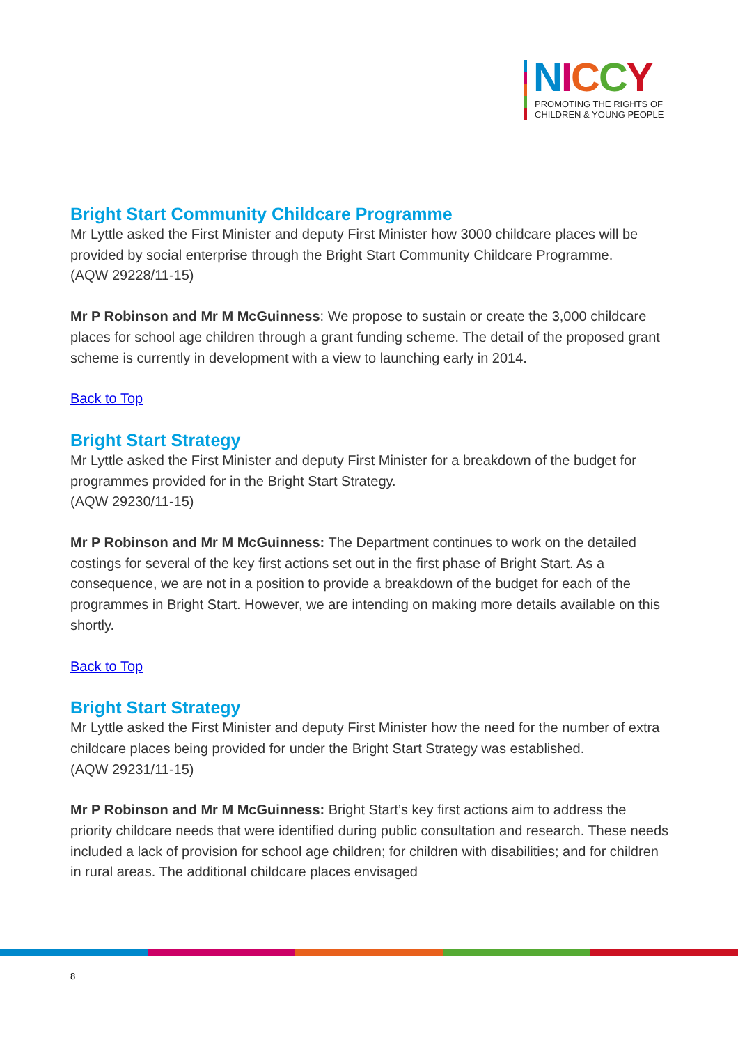NICCY
PROMOTING THE RIGHTS OF
CHILDREN & YOUNG PEOPLE
Bright Start Community Childcare Programme
Mr Lyttle asked the First Minister and deputy First Minister how 3000 childcare places will be provided by social enterprise through the Bright Start Community Childcare Programme.
(AQW 29228/11-15)
Mr P Robinson and Mr M McGuinness: We propose to sustain or create the 3,000 childcare places for school age children through a grant funding scheme. The detail of the proposed grant scheme is currently in development with a view to launching early in 2014.
Back to Top
Bright Start Strategy
Mr Lyttle asked the First Minister and deputy First Minister for a breakdown of the budget for programmes provided for in the Bright Start Strategy.
(AQW 29230/11-15)
Mr P Robinson and Mr M McGuinness: The Department continues to work on the detailed costings for several of the key first actions set out in the first phase of Bright Start. As a consequence, we are not in a position to provide a breakdown of the budget for each of the programmes in Bright Start. However, we are intending on making more details available on this shortly.
Back to Top
Bright Start Strategy
Mr Lyttle asked the First Minister and deputy First Minister how the need for the number of extra childcare places being provided for under the Bright Start Strategy was established.
(AQW 29231/11-15)
Mr P Robinson and Mr M McGuinness: Bright Start’s key first actions aim to address the priority childcare needs that were identified during public consultation and research. These needs included a lack of provision for school age children; for children with disabilities; and for children in rural areas. The additional childcare places envisaged
8